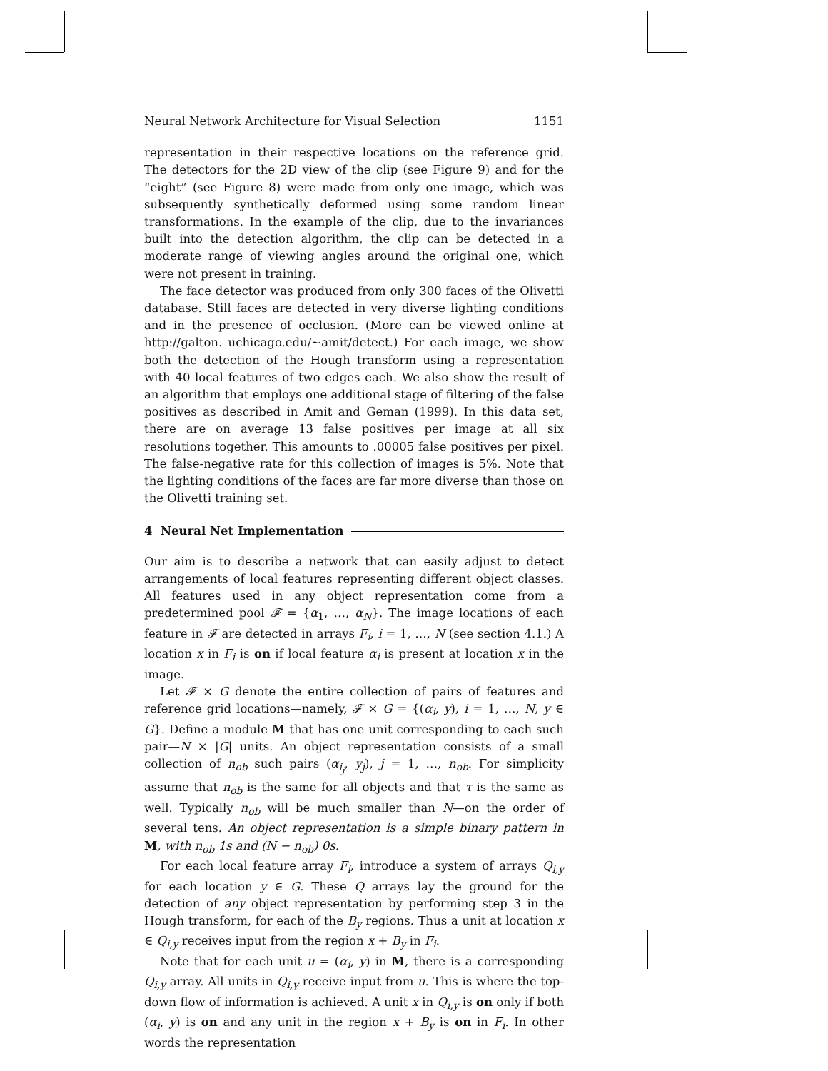Neural Network Architecture for Visual Selection 1151
representation in their respective locations on the reference grid. The detectors for the 2D view of the clip (see Figure 9) and for the “eight” (see Figure 8) were made from only one image, which was subsequently synthetically deformed using some random linear transformations. In the example of the clip, due to the invariances built into the detection algorithm, the clip can be detected in a moderate range of viewing angles around the original one, which were not present in training.
The face detector was produced from only 300 faces of the Olivetti database. Still faces are detected in very diverse lighting conditions and in the presence of occlusion. (More can be viewed online at http://galton. uchicago.edu/∼amit/detect.) For each image, we show both the detection of the Hough transform using a representation with 40 local features of two edges each. We also show the result of an algorithm that employs one additional stage of filtering of the false positives as described in Amit and Geman (1999). In this data set, there are on average 13 false positives per image at all six resolutions together. This amounts to .00005 false positives per pixel. The false-negative rate for this collection of images is 5%. Note that the lighting conditions of the faces are far more diverse than those on the Olivetti training set.
4 Neural Net Implementation
Our aim is to describe a network that can easily adjust to detect arrangements of local features representing different object classes. All features used in any object representation come from a predetermined pool 𝓕 = {α<sub>1</sub>, …, α<sub>N</sub>}. The image locations of each feature in 𝓕 are detected in arrays F<sub>i</sub>, i = 1, …, N (see section 4.1.) A location x in F<sub>i</sub> is on if local feature α<sub>i</sub> is present at location x in the image.
Let 𝓕 × G denote the entire collection of pairs of features and reference grid locations—namely, 𝓕 × G = {(α<sub>i</sub>, y), i = 1, …, N, y ∈ G}. Define a module M that has one unit corresponding to each such pair—N × |G| units. An object representation consists of a small collection of n<sub>ob</sub> such pairs (α<sub>i<sub>j</sub></sub>, y<sub>j</sub>), j = 1, …, n<sub>ob</sub>. For simplicity assume that n<sub>ob</sub> is the same for all objects and that τ is the same as well. Typically n<sub>ob</sub> will be much smaller than N—on the order of several tens. An object representation is a simple binary pattern in M, with n<sub>ob</sub> 1s and (N − n<sub>ob</sub>) 0s.
For each local feature array F<sub>i</sub>, introduce a system of arrays Q<sub>i,y</sub> for each location y ∈ G. These Q arrays lay the ground for the detection of any object representation by performing step 3 in the Hough transform, for each of the B<sub>y</sub> regions. Thus a unit at location x ∈ Q<sub>i,y</sub> receives input from the region x + B<sub>y</sub> in F<sub>i</sub>.
Note that for each unit u = (α<sub>i</sub>, y) in M, there is a corresponding Q<sub>i,y</sub> array. All units in Q<sub>i,y</sub> receive input from u. This is where the top-down flow of information is achieved. A unit x in Q<sub>i,y</sub> is on only if both (α<sub>i</sub>, y) is on and any unit in the region x + B<sub>y</sub> is on in F<sub>i</sub>. In other words the representation